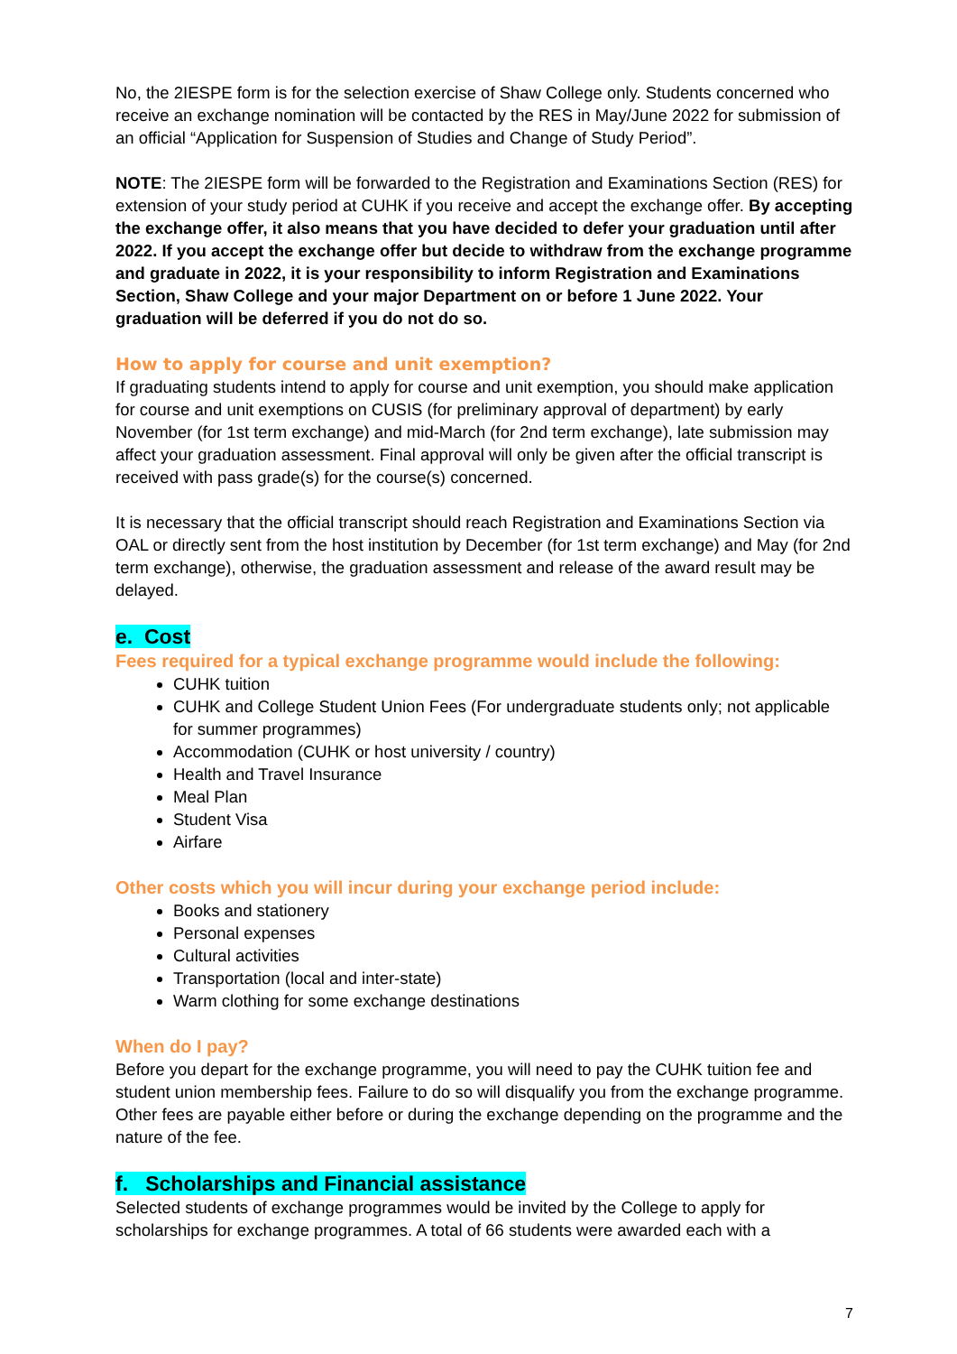No, the 2IESPE form is for the selection exercise of Shaw College only. Students concerned who receive an exchange nomination will be contacted by the RES in May/June 2022 for submission of an official “Application for Suspension of Studies and Change of Study Period”.
NOTE: The 2IESPE form will be forwarded to the Registration and Examinations Section (RES) for extension of your study period at CUHK if you receive and accept the exchange offer. By accepting the exchange offer, it also means that you have decided to defer your graduation until after 2022. If you accept the exchange offer but decide to withdraw from the exchange programme and graduate in 2022, it is your responsibility to inform Registration and Examinations Section, Shaw College and your major Department on or before 1 June 2022. Your graduation will be deferred if you do not do so.
How to apply for course and unit exemption?
If graduating students intend to apply for course and unit exemption, you should make application for course and unit exemptions on CUSIS (for preliminary approval of department) by early November (for 1st term exchange) and mid-March (for 2nd term exchange), late submission may affect your graduation assessment. Final approval will only be given after the official transcript is received with pass grade(s) for the course(s) concerned.
It is necessary that the official transcript should reach Registration and Examinations Section via OAL or directly sent from the host institution by December (for 1st term exchange) and May (for 2nd term exchange), otherwise, the graduation assessment and release of the award result may be delayed.
e. Cost
Fees required for a typical exchange programme would include the following:
CUHK tuition
CUHK and College Student Union Fees (For undergraduate students only; not applicable for summer programmes)
Accommodation (CUHK or host university / country)
Health and Travel Insurance
Meal Plan
Student Visa
Airfare
Other costs which you will incur during your exchange period include:
Books and stationery
Personal expenses
Cultural activities
Transportation (local and inter-state)
Warm clothing for some exchange destinations
When do I pay?
Before you depart for the exchange programme, you will need to pay the CUHK tuition fee and student union membership fees. Failure to do so will disqualify you from the exchange programme. Other fees are payable either before or during the exchange depending on the programme and the nature of the fee.
f. Scholarships and Financial assistance
Selected students of exchange programmes would be invited by the College to apply for scholarships for exchange programmes. A total of 66 students were awarded each with a
7